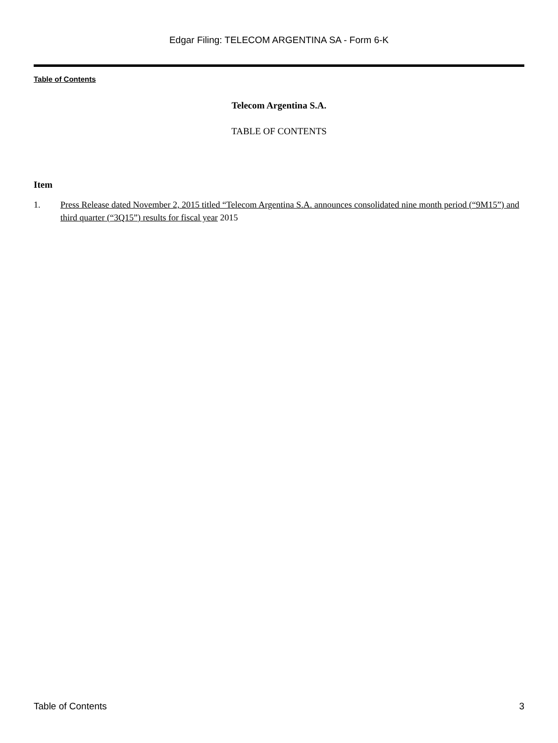Edgar Filing: TELECOM ARGENTINA SA - Form 6-K
Table of Contents
Telecom Argentina S.A.
TABLE OF CONTENTS
Item
1. Press Release dated November 2, 2015 titled “Telecom Argentina S.A. announces consolidated nine month period (“9M15”) and third quarter (“3Q15”) results for fiscal year 2015
Table of Contents 3